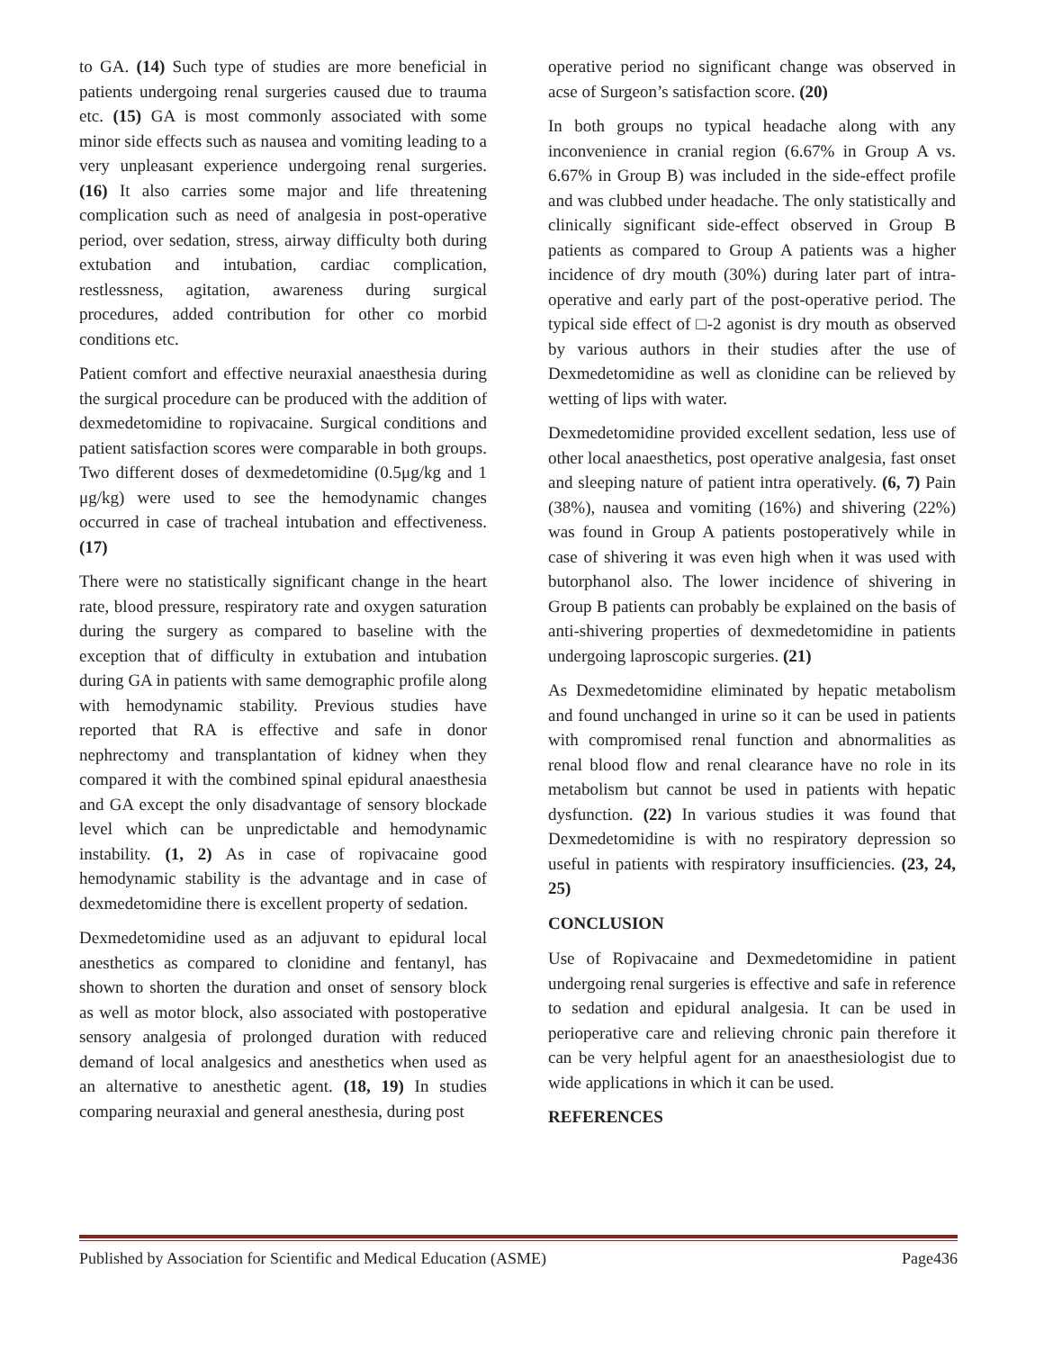to GA. (14) Such type of studies are more beneficial in patients undergoing renal surgeries caused due to trauma etc. (15) GA is most commonly associated with some minor side effects such as nausea and vomiting leading to a very unpleasant experience undergoing renal surgeries. (16) It also carries some major and life threatening complication such as need of analgesia in post-operative period, over sedation, stress, airway difficulty both during extubation and intubation, cardiac complication, restlessness, agitation, awareness during surgical procedures, added contribution for other co morbid conditions etc.
Patient comfort and effective neuraxial anaesthesia during the surgical procedure can be produced with the addition of dexmedetomidine to ropivacaine. Surgical conditions and patient satisfaction scores were comparable in both groups. Two different doses of dexmedetomidine (0.5μg/kg and 1 μg/kg) were used to see the hemodynamic changes occurred in case of tracheal intubation and effectiveness. (17)
There were no statistically significant change in the heart rate, blood pressure, respiratory rate and oxygen saturation during the surgery as compared to baseline with the exception that of difficulty in extubation and intubation during GA in patients with same demographic profile along with hemodynamic stability. Previous studies have reported that RA is effective and safe in donor nephrectomy and transplantation of kidney when they compared it with the combined spinal epidural anaesthesia and GA except the only disadvantage of sensory blockade level which can be unpredictable and hemodynamic instability. (1, 2) As in case of ropivacaine good hemodynamic stability is the advantage and in case of dexmedetomidine there is excellent property of sedation.
Dexmedetomidine used as an adjuvant to epidural local anesthetics as compared to clonidine and fentanyl, has shown to shorten the duration and onset of sensory block as well as motor block, also associated with postoperative sensory analgesia of prolonged duration with reduced demand of local analgesics and anesthetics when used as an alternative to anesthetic agent. (18, 19) In studies comparing neuraxial and general anesthesia, during post
operative period no significant change was observed in acse of Surgeon’s satisfaction score. (20)
In both groups no typical headache along with any inconvenience in cranial region (6.67% in Group A vs. 6.67% in Group B) was included in the side-effect profile and was clubbed under headache. The only statistically and clinically significant side-effect observed in Group B patients as compared to Group A patients was a higher incidence of dry mouth (30%) during later part of intra-operative and early part of the post-operative period. The typical side effect of □-2 agonist is dry mouth as observed by various authors in their studies after the use of Dexmedetomidine as well as clonidine can be relieved by wetting of lips with water.
Dexmedetomidine provided excellent sedation, less use of other local anaesthetics, post operative analgesia, fast onset and sleeping nature of patient intra operatively. (6, 7) Pain (38%), nausea and vomiting (16%) and shivering (22%) was found in Group A patients postoperatively while in case of shivering it was even high when it was used with butorphanol also. The lower incidence of shivering in Group B patients can probably be explained on the basis of anti-shivering properties of dexmedetomidine in patients undergoing laproscopic surgeries. (21)
As Dexmedetomidine eliminated by hepatic metabolism and found unchanged in urine so it can be used in patients with compromised renal function and abnormalities as renal blood flow and renal clearance have no role in its metabolism but cannot be used in patients with hepatic dysfunction. (22) In various studies it was found that Dexmedetomidine is with no respiratory depression so useful in patients with respiratory insufficiencies. (23, 24, 25)
CONCLUSION
Use of Ropivacaine and Dexmedetomidine in patient undergoing renal surgeries is effective and safe in reference to sedation and epidural analgesia. It can be used in perioperative care and relieving chronic pain therefore it can be very helpful agent for an anaesthesiologist due to wide applications in which it can be used.
REFERENCES
Published by Association for Scientific and Medical Education (ASME) Page436